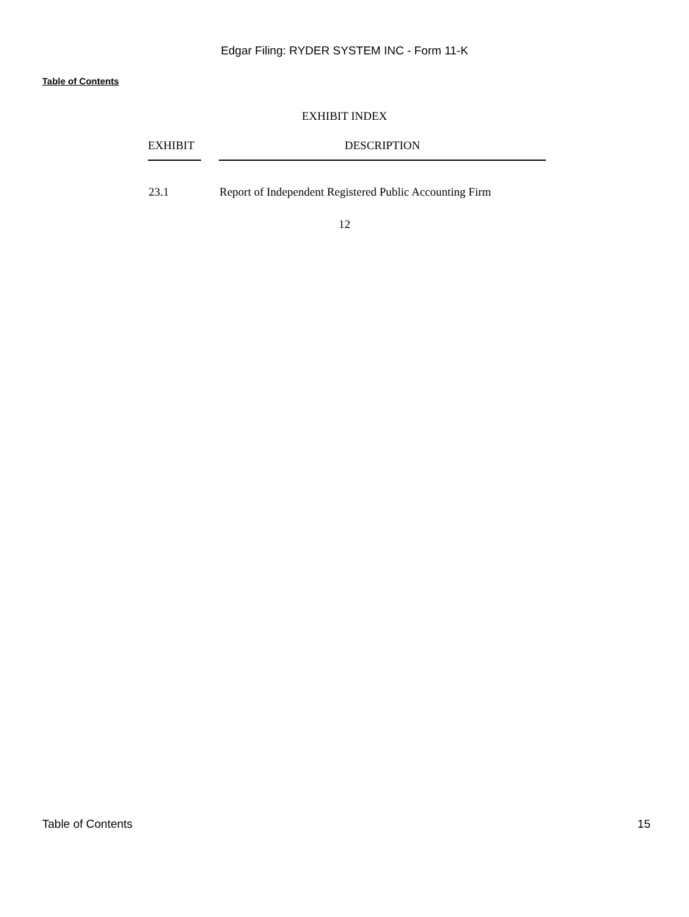Edgar Filing: RYDER SYSTEM INC - Form 11-K
Table of Contents
EXHIBIT INDEX
| EXHIBIT | | DESCRIPTION |
| --- | --- | --- |
| 23.1 | | Report of Independent Registered Public Accounting Firm |
12
Table of Contents 15